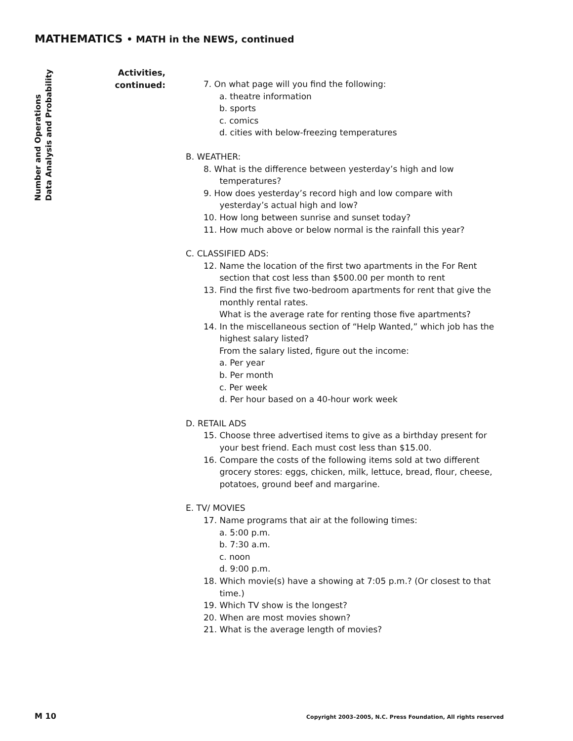MATHEMATICS • MATH in the NEWS, continued
Number and Operations
Data Analysis and Probability
Activities,
continued:
7. On what page will you find the following:
a. theatre information
b. sports
c. comics
d. cities with below-freezing temperatures
B. WEATHER:
8. What is the difference between yesterday’s high and low
temperatures?
9. How does yesterday’s record high and low compare with
yesterday’s actual high and low?
10. How long between sunrise and sunset today?
11. How much above or below normal is the rainfall this year?
C. CLASSIFIED ADS:
12. Name the location of the first two apartments in the For Rent
section that cost less than $500.00 per month to rent
13. Find the first five two-bedroom apartments for rent that give the
monthly rental rates.
What is the average rate for renting those five apartments?
14. In the miscellaneous section of “Help Wanted,” which job has the
highest salary listed?
From the salary listed, figure out the income:
a. Per year
b. Per month
c. Per week
d. Per hour based on a 40-hour work week
D. RETAIL ADS
15. Choose three advertised items to give as a birthday present for
your best friend. Each must cost less than $15.00.
16. Compare the costs of the following items sold at two different
grocery stores: eggs, chicken, milk, lettuce, bread, flour, cheese,
potatoes, ground beef and margarine.
E. TV/ MOVIES
17. Name programs that air at the following times:
a. 5:00 p.m.
b. 7:30 a.m.
c. noon
d. 9:00 p.m.
18. Which movie(s) have a showing at 7:05 p.m.? (Or closest to that
time.)
19. Which TV show is the longest?
20. When are most movies shown?
21. What is the average length of movies?
M 10 Copyright 2003–2005, N.C. Press Foundation, All rights reserved